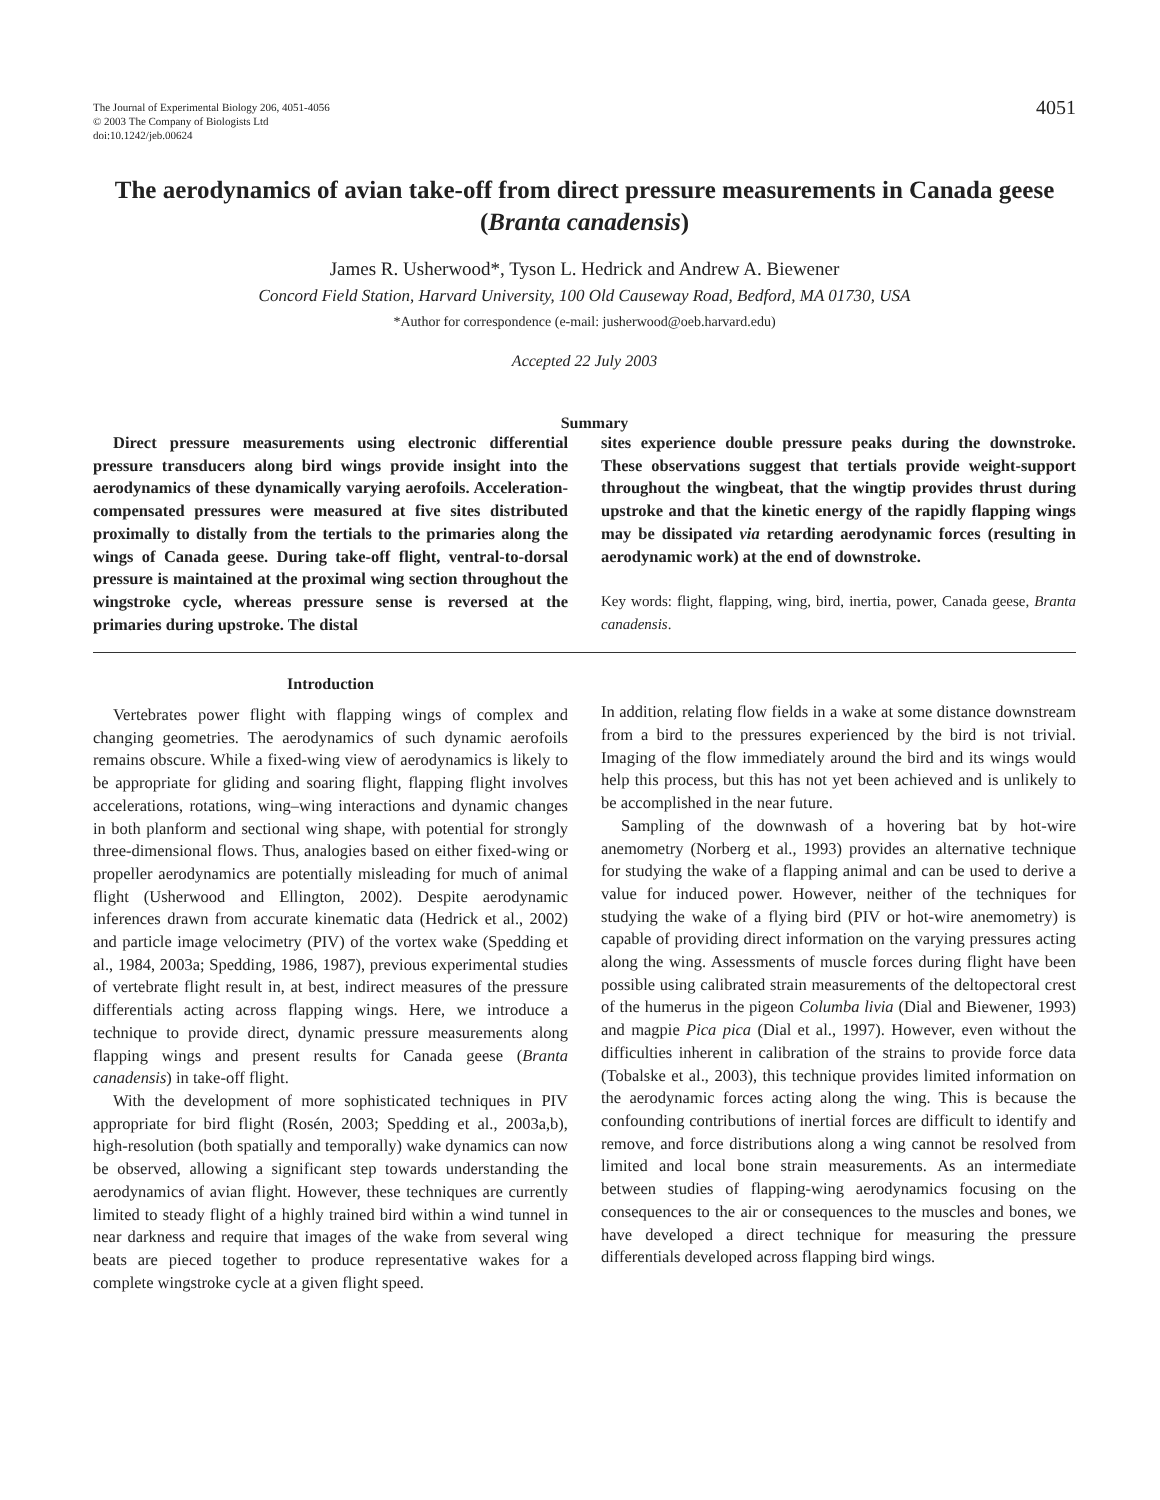The Journal of Experimental Biology 206, 4051-4056
© 2003 The Company of Biologists Ltd
doi:10.1242/jeb.00624
4051
The aerodynamics of avian take-off from direct pressure measurements in Canada geese (Branta canadensis)
James R. Usherwood*, Tyson L. Hedrick and Andrew A. Biewener
Concord Field Station, Harvard University, 100 Old Causeway Road, Bedford, MA 01730, USA
*Author for correspondence (e-mail: jusherwood@oeb.harvard.edu)
Accepted 22 July 2003
Summary
Direct pressure measurements using electronic differential pressure transducers along bird wings provide insight into the aerodynamics of these dynamically varying aerofoils. Acceleration-compensated pressures were measured at five sites distributed proximally to distally from the tertials to the primaries along the wings of Canada geese. During take-off flight, ventral-to-dorsal pressure is maintained at the proximal wing section throughout the wingstroke cycle, whereas pressure sense is reversed at the primaries during upstroke. The distal
sites experience double pressure peaks during the downstroke. These observations suggest that tertials provide weight-support throughout the wingbeat, that the wingtip provides thrust during upstroke and that the kinetic energy of the rapidly flapping wings may be dissipated via retarding aerodynamic forces (resulting in aerodynamic work) at the end of downstroke.
Key words: flight, flapping, wing, bird, inertia, power, Canada geese, Branta canadensis.
Introduction
Vertebrates power flight with flapping wings of complex and changing geometries. The aerodynamics of such dynamic aerofoils remains obscure. While a fixed-wing view of aerodynamics is likely to be appropriate for gliding and soaring flight, flapping flight involves accelerations, rotations, wing–wing interactions and dynamic changes in both planform and sectional wing shape, with potential for strongly three-dimensional flows. Thus, analogies based on either fixed-wing or propeller aerodynamics are potentially misleading for much of animal flight (Usherwood and Ellington, 2002). Despite aerodynamic inferences drawn from accurate kinematic data (Hedrick et al., 2002) and particle image velocimetry (PIV) of the vortex wake (Spedding et al., 1984, 2003a; Spedding, 1986, 1987), previous experimental studies of vertebrate flight result in, at best, indirect measures of the pressure differentials acting across flapping wings. Here, we introduce a technique to provide direct, dynamic pressure measurements along flapping wings and present results for Canada geese (Branta canadensis) in take-off flight.
With the development of more sophisticated techniques in PIV appropriate for bird flight (Rosén, 2003; Spedding et al., 2003a,b), high-resolution (both spatially and temporally) wake dynamics can now be observed, allowing a significant step towards understanding the aerodynamics of avian flight. However, these techniques are currently limited to steady flight of a highly trained bird within a wind tunnel in near darkness and require that images of the wake from several wing beats are pieced together to produce representative wakes for a complete wingstroke cycle at a given flight speed.
In addition, relating flow fields in a wake at some distance downstream from a bird to the pressures experienced by the bird is not trivial. Imaging of the flow immediately around the bird and its wings would help this process, but this has not yet been achieved and is unlikely to be accomplished in the near future.
Sampling of the downwash of a hovering bat by hot-wire anemometry (Norberg et al., 1993) provides an alternative technique for studying the wake of a flapping animal and can be used to derive a value for induced power. However, neither of the techniques for studying the wake of a flying bird (PIV or hot-wire anemometry) is capable of providing direct information on the varying pressures acting along the wing. Assessments of muscle forces during flight have been possible using calibrated strain measurements of the deltopectoral crest of the humerus in the pigeon Columba livia (Dial and Biewener, 1993) and magpie Pica pica (Dial et al., 1997). However, even without the difficulties inherent in calibration of the strains to provide force data (Tobalske et al., 2003), this technique provides limited information on the aerodynamic forces acting along the wing. This is because the confounding contributions of inertial forces are difficult to identify and remove, and force distributions along a wing cannot be resolved from limited and local bone strain measurements. As an intermediate between studies of flapping-wing aerodynamics focusing on the consequences to the air or consequences to the muscles and bones, we have developed a direct technique for measuring the pressure differentials developed across flapping bird wings.